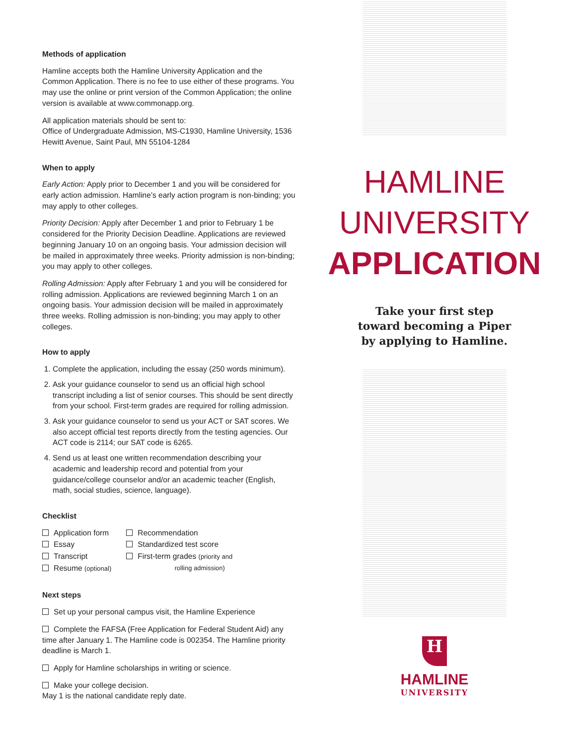Methods of application
Hamline accepts both the Hamline University Application and the Common Application. There is no fee to use either of these programs. You may use the online or print version of the Common Application; the online version is available at www.commonapp.org.
All application materials should be sent to:
Office of Undergraduate Admission, MS-C1930, Hamline University, 1536 Hewitt Avenue, Saint Paul, MN 55104-1284
When to apply
Early Action: Apply prior to December 1 and you will be considered for early action admission. Hamline’s early action program is non-binding; you may apply to other colleges.
Priority Decision: Apply after December 1 and prior to February 1 be considered for the Priority Decision Deadline. Applications are reviewed beginning January 10 on an ongoing basis. Your admission decision will be mailed in approximately three weeks. Priority admission is non-binding; you may apply to other colleges.
Rolling Admission: Apply after February 1 and you will be considered for rolling admission. Applications are reviewed beginning March 1 on an ongoing basis. Your admission decision will be mailed in approximately three weeks. Rolling admission is non-binding; you may apply to other colleges.
How to apply
1. Complete the application, including the essay (250 words minimum).
2. Ask your guidance counselor to send us an official high school transcript including a list of senior courses. This should be sent directly from your school. First-term grades are required for rolling admission.
3. Ask your guidance counselor to send us your ACT or SAT scores. We also accept official test reports directly from the testing agencies. Our ACT code is 2114; our SAT code is 6265.
4. Send us at least one written recommendation describing your academic and leadership record and potential from your guidance/college counselor and/or an academic teacher (English, math, social studies, science, language).
Checklist
Application form
Essay
Transcript
Resume (optional)
Recommendation
Standardized test score
First-term grades (priority and
rolling admission)
Next steps
Set up your personal campus visit, the Hamline Experience
Complete the FAFSA (Free Application for Federal Student Aid) any time after January 1. The Hamline code is 002354. The Hamline priority deadline is March 1.
Apply for Hamline scholarships in writing or science.
Make your college decision.
May 1 is the national candidate reply date.
HAMLINE
UNIVERSITY
APPLICATION
Take your first step
toward becoming a Piper
by applying to Hamline.
H
HAMLINE
UNIVERSITY